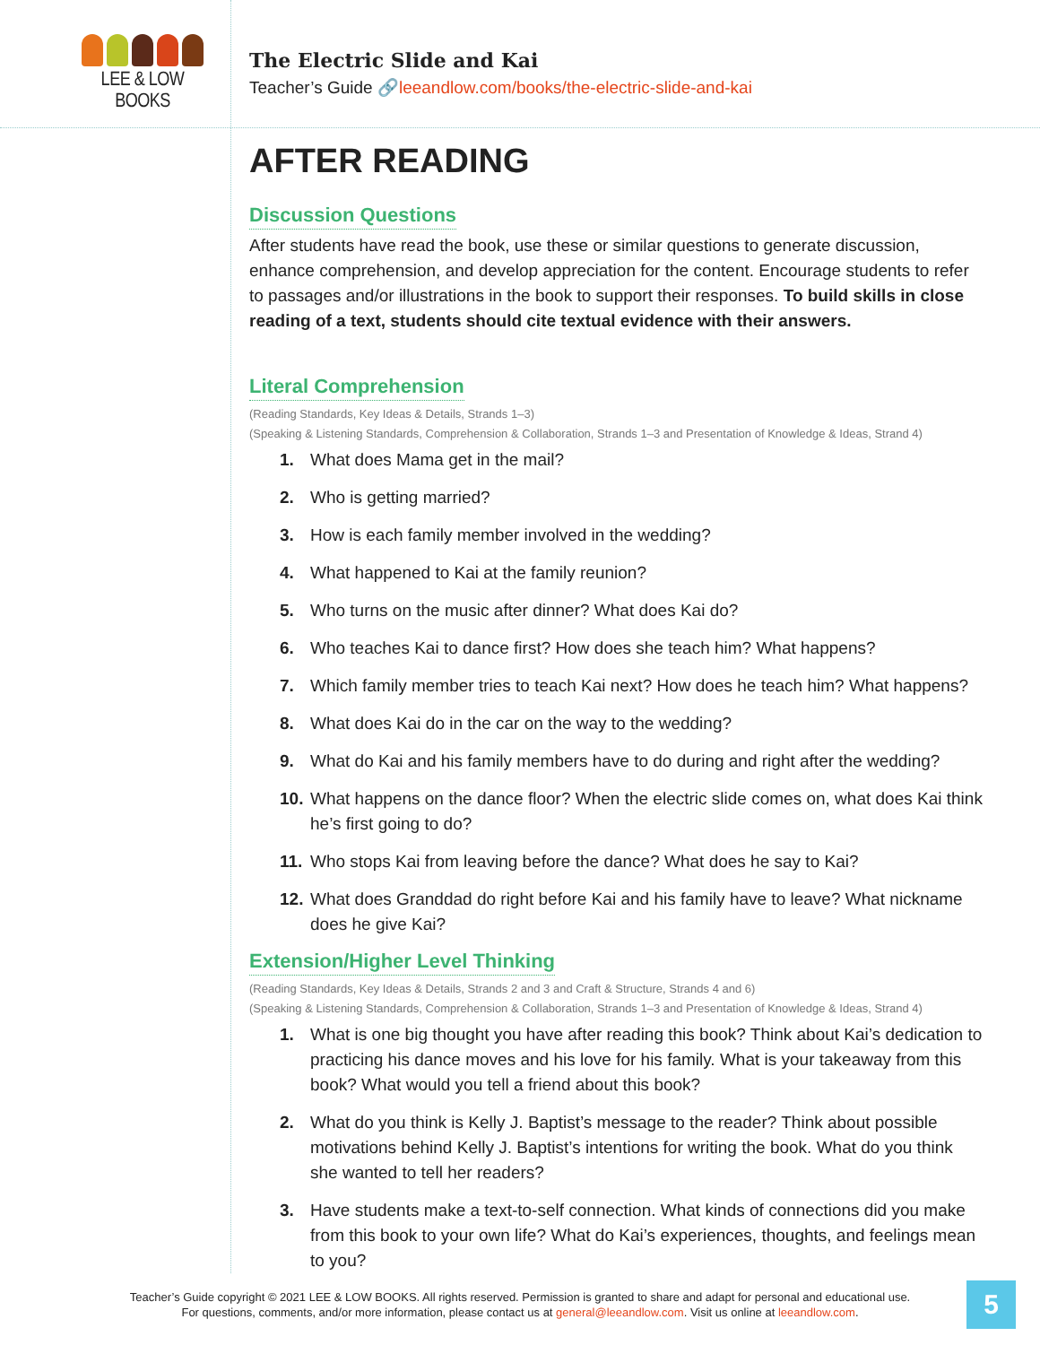LEE & LOW BOOKS
The Electric Slide and Kai
Teacher’s Guide 🔗leeandlow.com/books/the-electric-slide-and-kai
AFTER READING
Discussion Questions
After students have read the book, use these or similar questions to generate discussion, enhance comprehension, and develop appreciation for the content. Encourage students to refer to passages and/or illustrations in the book to support their responses. To build skills in close reading of a text, students should cite textual evidence with their answers.
Literal Comprehension
(Reading Standards, Key Ideas & Details, Strands 1–3)
(Speaking & Listening Standards, Comprehension & Collaboration, Strands 1–3 and Presentation of Knowledge & Ideas, Strand 4)
1. What does Mama get in the mail?
2. Who is getting married?
3. How is each family member involved in the wedding?
4. What happened to Kai at the family reunion?
5. Who turns on the music after dinner? What does Kai do?
6. Who teaches Kai to dance first? How does she teach him? What happens?
7. Which family member tries to teach Kai next? How does he teach him? What happens?
8. What does Kai do in the car on the way to the wedding?
9. What do Kai and his family members have to do during and right after the wedding?
10. What happens on the dance floor? When the electric slide comes on, what does Kai think he’s first going to do?
11. Who stops Kai from leaving before the dance? What does he say to Kai?
12. What does Granddad do right before Kai and his family have to leave? What nickname does he give Kai?
Extension/Higher Level Thinking
(Reading Standards, Key Ideas & Details, Strands 2 and 3 and Craft & Structure, Strands 4 and 6)
(Speaking & Listening Standards, Comprehension & Collaboration, Strands 1–3 and Presentation of Knowledge & Ideas, Strand 4)
1. What is one big thought you have after reading this book? Think about Kai’s dedication to practicing his dance moves and his love for his family. What is your takeaway from this book? What would you tell a friend about this book?
2. What do you think is Kelly J. Baptist’s message to the reader? Think about possible motivations behind Kelly J. Baptist’s intentions for writing the book. What do you think she wanted to tell her readers?
3. Have students make a text-to-self connection. What kinds of connections did you make from this book to your own life? What do Kai’s experiences, thoughts, and feelings mean to you?
Teacher’s Guide copyright © 2021 LEE & LOW BOOKS. All rights reserved. Permission is granted to share and adapt for personal and educational use.
For questions, comments, and/or more information, please contact us at general@leeandlow.com. Visit us online at leeandlow.com.
5